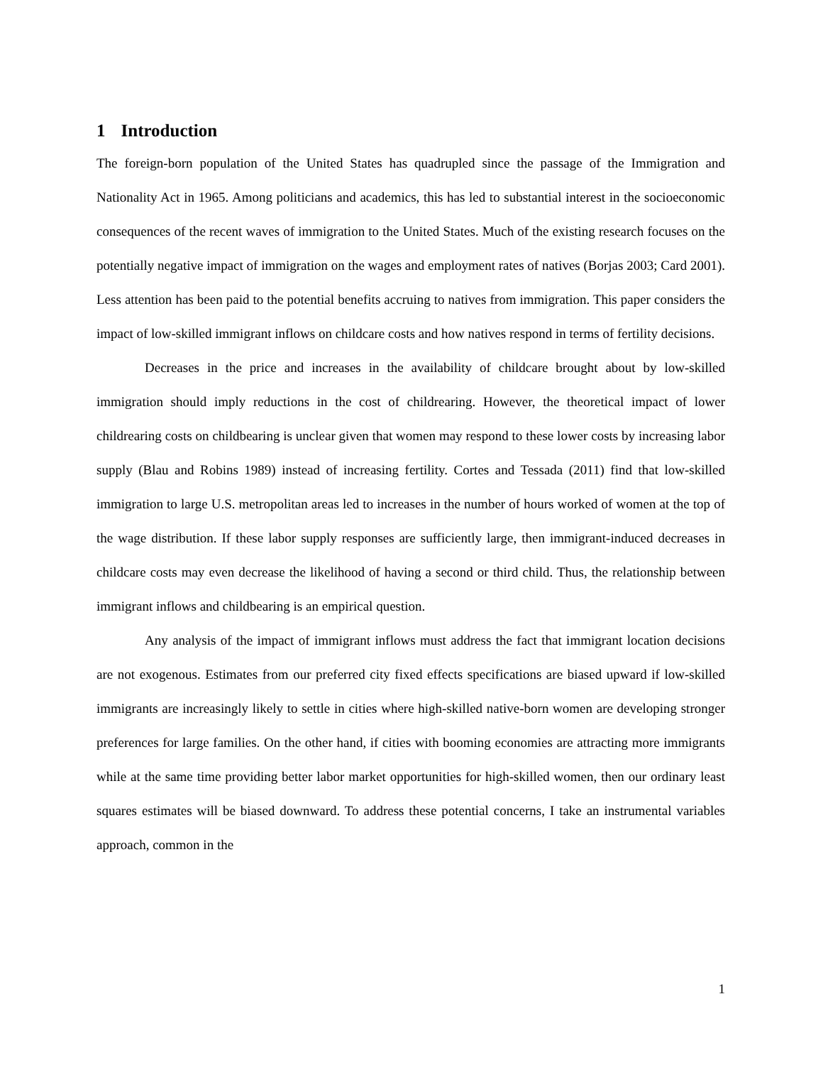1 Introduction
The foreign-born population of the United States has quadrupled since the passage of the Immigration and Nationality Act in 1965. Among politicians and academics, this has led to substantial interest in the socioeconomic consequences of the recent waves of immigration to the United States. Much of the existing research focuses on the potentially negative impact of immigration on the wages and employment rates of natives (Borjas 2003; Card 2001). Less attention has been paid to the potential benefits accruing to natives from immigration. This paper considers the impact of low-skilled immigrant inflows on childcare costs and how natives respond in terms of fertility decisions.
Decreases in the price and increases in the availability of childcare brought about by low-skilled immigration should imply reductions in the cost of childrearing. However, the theoretical impact of lower childrearing costs on childbearing is unclear given that women may respond to these lower costs by increasing labor supply (Blau and Robins 1989) instead of increasing fertility. Cortes and Tessada (2011) find that low-skilled immigration to large U.S. metropolitan areas led to increases in the number of hours worked of women at the top of the wage distribution. If these labor supply responses are sufficiently large, then immigrant-induced decreases in childcare costs may even decrease the likelihood of having a second or third child. Thus, the relationship between immigrant inflows and childbearing is an empirical question.
Any analysis of the impact of immigrant inflows must address the fact that immigrant location decisions are not exogenous. Estimates from our preferred city fixed effects specifications are biased upward if low-skilled immigrants are increasingly likely to settle in cities where high-skilled native-born women are developing stronger preferences for large families. On the other hand, if cities with booming economies are attracting more immigrants while at the same time providing better labor market opportunities for high-skilled women, then our ordinary least squares estimates will be biased downward. To address these potential concerns, I take an instrumental variables approach, common in the
1